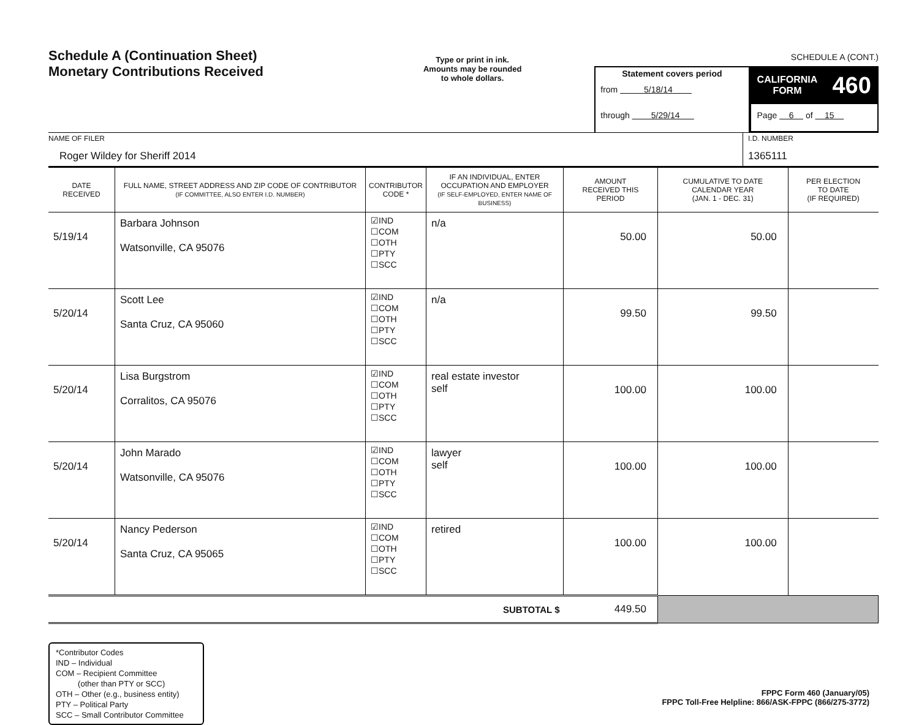Schedule A (Continuation Sheet)
Monetary Contributions Received
Type or print in ink.
Amounts may be rounded
to whole dollars.
Statement covers period
from 5/18/14
through 5/29/14
SCHEDULE A (CONT.)
CALIFORNIA
FORM 460
Page 6 of 15
NAME OF FILER
Roger Wildey for Sheriff 2014
I.D. NUMBER
1365111
| DATE RECEIVED | FULL NAME, STREET ADDRESS AND ZIP CODE OF CONTRIBUTOR (IF COMMITTEE, ALSO ENTER I.D. NUMBER) | CONTRIBUTOR CODE * | IF AN INDIVIDUAL, ENTER OCCUPATION AND EMPLOYER (IF SELF-EMPLOYED, ENTER NAME OF BUSINESS) | AMOUNT RECEIVED THIS PERIOD | CUMULATIVE TO DATE CALENDAR YEAR (JAN. 1 - DEC. 31) | PER ELECTION TO DATE (IF REQUIRED) |
| --- | --- | --- | --- | --- | --- | --- |
| 5/19/14 | Barbara Johnson Watsonville, CA 95076 | ☑IND ☐COM ☐OTH ☐PTY ☐SCC | n/a | 50.00 | 50.00 | |
| 5/20/14 | Scott Lee Santa Cruz, CA 95060 | ☑IND ☐COM ☐OTH ☐PTY ☐SCC | n/a | 99.50 | 99.50 | |
| 5/20/14 | Lisa Burgstrom Corralitos, CA 95076 | ☑IND ☐COM ☐OTH ☐PTY ☐SCC | real estate investor self | 100.00 | 100.00 | |
| 5/20/14 | John Marado Watsonville, CA 95076 | ☑IND ☐COM ☐OTH ☐PTY ☐SCC | lawyer self | 100.00 | 100.00 | |
| 5/20/14 | Nancy Pederson Santa Cruz, CA 95065 | ☑IND ☐COM ☐OTH ☐PTY ☐SCC | retired | 100.00 | 100.00 | |
| SUBTOTAL $ | | | | 449.50 | | |
*Contributor Codes
IND – Individual
COM – Recipient Committee
(other than PTY or SCC)
OTH – Other (e.g., business entity)
PTY – Political Party
SCC – Small Contributor Committee
FPPC Form 460 (January/05)
FPPC Toll-Free Helpline: 866/ASK-FPPC (866/275-3772)